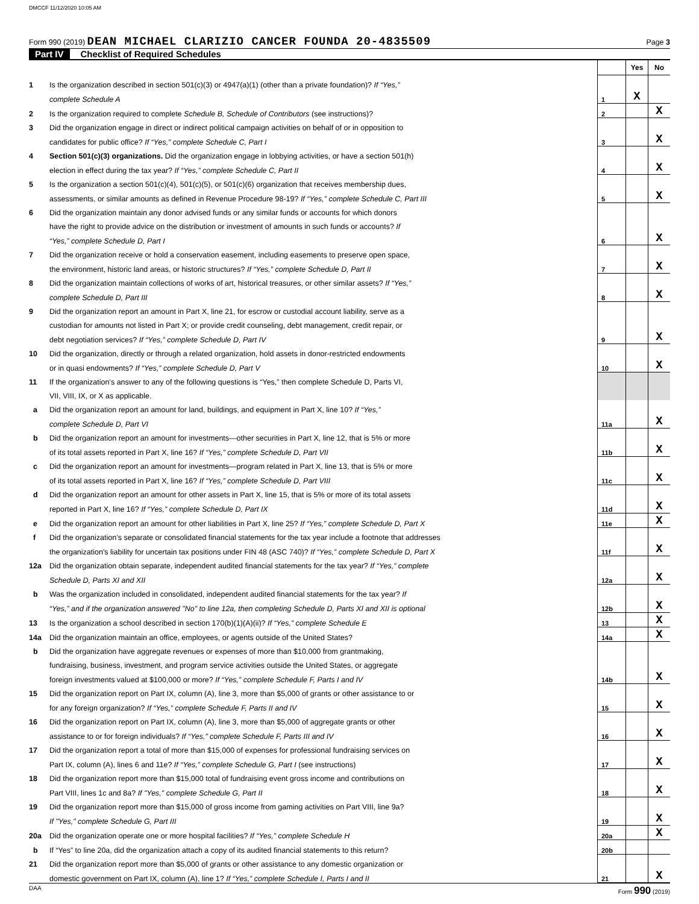DMCCF 11/12/2020 10:05 AM
Form 990 (2019) DEAN MICHAEL CLARIZIO CANCER FOUNDA 20-4835509 Page 3
Part IV Checklist of Required Schedules
| | | | Yes | No |
| 1 | Is the organization described in section 501(c)(3) or 4947(a)(1) (other than a private foundation)? If “Yes,” | | | |
| | complete Schedule A | 1 | X | |
| 2 | Is the organization required to complete Schedule B, Schedule of Contributors (see instructions)? | 2 | | X |
| 3 | Did the organization engage in direct or indirect political campaign activities on behalf of or in opposition to | | | |
| | candidates for public office? If “Yes,” complete Schedule C, Part I | 3 | | X |
| 4 | Section 501(c)(3) organizations. Did the organization engage in lobbying activities, or have a section 501(h) | | | |
| | election in effect during the tax year? If “Yes,” complete Schedule C, Part II | 4 | | X |
| 5 | Is the organization a section 501(c)(4), 501(c)(5), or 501(c)(6) organization that receives membership dues, | | | |
| | assessments, or similar amounts as defined in Revenue Procedure 98-19? If “Yes,” complete Schedule C, Part III | 5 | | X |
| 6 | Did the organization maintain any donor advised funds or any similar funds or accounts for which donors | | | |
| | have the right to provide advice on the distribution or investment of amounts in such funds or accounts? If | | | |
| | “Yes,” complete Schedule D, Part I | 6 | | X |
| 7 | Did the organization receive or hold a conservation easement, including easements to preserve open space, | | | |
| | the environment, historic land areas, or historic structures? If “Yes,” complete Schedule D, Part II | 7 | | X |
| 8 | Did the organization maintain collections of works of art, historical treasures, or other similar assets? If “Yes,” | | | |
| | complete Schedule D, Part III | 8 | | X |
| 9 | Did the organization report an amount in Part X, line 21, for escrow or custodial account liability, serve as a | | | |
| | custodian for amounts not listed in Part X; or provide credit counseling, debt management, credit repair, or | | | |
| | debt negotiation services? If “Yes,” complete Schedule D, Part IV | 9 | | X |
| 10 | Did the organization, directly or through a related organization, hold assets in donor-restricted endowments | | | |
| | or in quasi endowments? If “Yes,” complete Schedule D, Part V | 10 | | X |
| 11 | If the organization’s answer to any of the following questions is “Yes,” then complete Schedule D, Parts VI, | | | |
| | VII, VIII, IX, or X as applicable. | | | |
| a | Did the organization report an amount for land, buildings, and equipment in Part X, line 10? If “Yes,” | | | |
| | complete Schedule D, Part VI | 11a | | X |
| b | Did the organization report an amount for investments—other securities in Part X, line 12, that is 5% or more | | | |
| | of its total assets reported in Part X, line 16? If “Yes,” complete Schedule D, Part VII | 11b | | X |
| c | Did the organization report an amount for investments—program related in Part X, line 13, that is 5% or more | | | |
| | of its total assets reported in Part X, line 16? If “Yes,” complete Schedule D, Part VIII | 11c | | X |
| d | Did the organization report an amount for other assets in Part X, line 15, that is 5% or more of its total assets | | | |
| | reported in Part X, line 16? If “Yes,” complete Schedule D, Part IX | 11d | | X |
| e | Did the organization report an amount for other liabilities in Part X, line 25? If “Yes,” complete Schedule D, Part X | 11e | | X |
| f | Did the organization’s separate or consolidated financial statements for the tax year include a footnote that addresses | | | |
| | the organization's liability for uncertain tax positions under FIN 48 (ASC 740)? If “Yes,” complete Schedule D, Part X | 11f | | X |
| 12a | Did the organization obtain separate, independent audited financial statements for the tax year? If “Yes,” complete | | | |
| | Schedule D, Parts XI and XII | 12a | | X |
| b | Was the organization included in consolidated, independent audited financial statements for the tax year? If | | | |
| | “Yes,” and if the organization answered "No" to line 12a, then completing Schedule D, Parts XI and XII is optional | 12b | | X |
| 13 | Is the organization a school described in section 170(b)(1)(A)(ii)? If “Yes,” complete Schedule E | 13 | | X |
| 14a | Did the organization maintain an office, employees, or agents outside of the United States? | 14a | | X |
| b | Did the organization have aggregate revenues or expenses of more than $10,000 from grantmaking, | | | |
| | fundraising, business, investment, and program service activities outside the United States, or aggregate | | | |
| | foreign investments valued at $100,000 or more? If “Yes,” complete Schedule F, Parts I and IV | 14b | | X |
| 15 | Did the organization report on Part IX, column (A), line 3, more than $5,000 of grants or other assistance to or | | | |
| | for any foreign organization? If “Yes,” complete Schedule F, Parts II and IV | 15 | | X |
| 16 | Did the organization report on Part IX, column (A), line 3, more than $5,000 of aggregate grants or other | | | |
| | assistance to or for foreign individuals? If “Yes,” complete Schedule F, Parts III and IV | 16 | | X |
| 17 | Did the organization report a total of more than $15,000 of expenses for professional fundraising services on | | | |
| | Part IX, column (A), lines 6 and 11e? If “Yes,” complete Schedule G, Part I (see instructions) | 17 | | X |
| 18 | Did the organization report more than $15,000 total of fundraising event gross income and contributions on | | | |
| | Part VIII, lines 1c and 8a? If "Yes," complete Schedule G, Part II | 18 | | X |
| 19 | Did the organization report more than $15,000 of gross income from gaming activities on Part VIII, line 9a? | | | |
| | If "Yes," complete Schedule G, Part III | 19 | | X |
| 20a | Did the organization operate one or more hospital facilities? If “Yes,” complete Schedule H | 20a | | X |
| b | If “Yes” to line 20a, did the organization attach a copy of its audited financial statements to this return? | 20b | | |
| 21 | Did the organization report more than $5,000 of grants or other assistance to any domestic organization or | | | |
| | domestic government on Part IX, column (A), line 1? If “Yes,” complete Schedule I, Parts I and II | 21 | | X |
DAA Form 990 (2019)